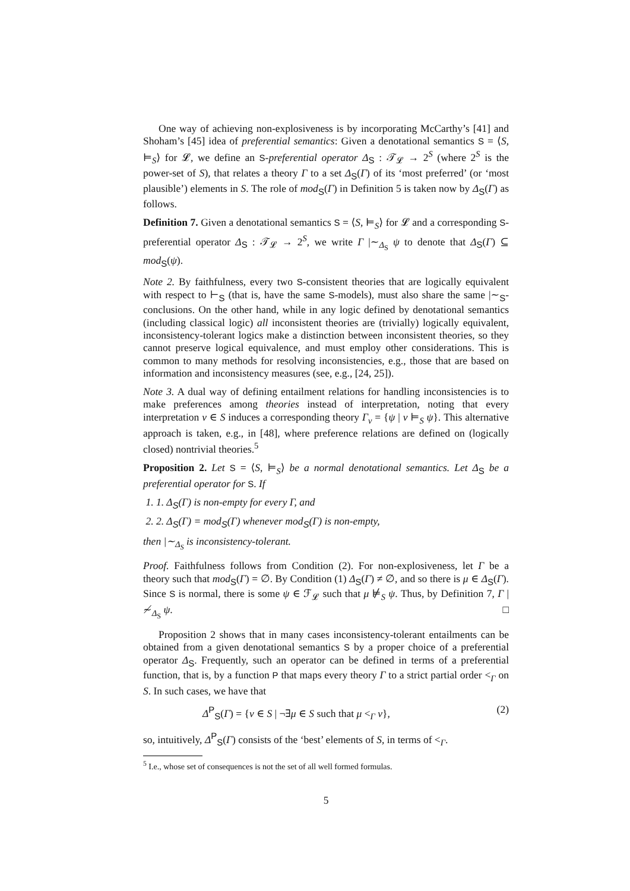One way of achieving non-explosiveness is by incorporating McCarthy’s [41] and Shoham’s [45] idea of preferential semantics: Given a denotational semantics S = ⟨S, ⊨<sub>S</sub>⟩ for 𝓛, we define an S-preferential operator Δ<sub>S</sub> : 𝒯<sub>𝓛</sub> → 2<sup>S</sup> (where 2<sup>S</sup> is the power-set of S), that relates a theory Γ to a set Δ<sub>S</sub>(Γ) of its ‘most preferred’ (or ‘most plausible’) elements in S. The role of mod<sub>S</sub>(Γ) in Definition 5 is taken now by Δ<sub>S</sub>(Γ) as follows.
Definition 7. Given a denotational semantics S = ⟨S, ⊨<sub>S</sub>⟩ for 𝓛 and a corresponding S-preferential operator Δ<sub>S</sub> : 𝒯<sub>𝓛</sub> → 2<sup>S</sup>, we write Γ |∼<sub>Δ<sub>S</sub></sub> ψ to denote that Δ<sub>S</sub>(Γ) ⊆ mod<sub>S</sub>(ψ).
Note 2. By faithfulness, every two S-consistent theories that are logically equivalent with respect to ⊢<sub>S</sub> (that is, have the same S-models), must also share the same |∼<sub>S</sub>-conclusions. On the other hand, while in any logic defined by denotational semantics (including classical logic) all inconsistent theories are (trivially) logically equivalent, inconsistency-tolerant logics make a distinction between inconsistent theories, so they cannot preserve logical equivalence, and must employ other considerations. This is common to many methods for resolving inconsistencies, e.g., those that are based on information and inconsistency measures (see, e.g., [24, 25]).
Note 3. A dual way of defining entailment relations for handling inconsistencies is to make preferences among theories instead of interpretation, noting that every interpretation ν ∈ S induces a corresponding theory Γ<sub>ν</sub> = {ψ | ν ⊨<sub>S</sub> ψ}. This alternative approach is taken, e.g., in [48], where preference relations are defined on (logically closed) nontrivial theories.<sup>5</sup>
Proposition 2. Let S = ⟨S, ⊨<sub>S</sub>⟩ be a normal denotational semantics. Let Δ<sub>S</sub> be a preferential operator for S. If
1. 1. Δ<sub>S</sub>(Γ) is non-empty for every Γ, and
2. 2. Δ<sub>S</sub>(Γ) = mod<sub>S</sub>(Γ) whenever mod<sub>S</sub>(Γ) is non-empty,
then |∼<sub>Δ<sub>S</sub></sub> is inconsistency-tolerant.
Proof. Faithfulness follows from Condition (2). For non-explosiveness, let Γ be a theory such that mod<sub>S</sub>(Γ) = ∅. By Condition (1) Δ<sub>S</sub>(Γ) ≠ ∅, and so there is μ ∈ Δ<sub>S</sub>(Γ). Since S is normal, there is some ψ ∈ ℱ<sub>𝓛</sub> such that μ ⊭<sub>S</sub> ψ. Thus, by Definition 7, Γ |≁<sub>Δ<sub>S</sub></sub> ψ. □
Proposition 2 shows that in many cases inconsistency-tolerant entailments can be obtained from a given denotational semantics S by a proper choice of a preferential operator Δ<sub>S</sub>. Frequently, such an operator can be defined in terms of a preferential function, that is, by a function P that maps every theory Γ to a strict partial order <<sub>Γ</sub> on S. In such cases, we have that
Δ<sup>P</sup><sub>S</sub>(Γ) = {ν ∈ S | ¬∃μ ∈ S such that μ <<sub>Γ</sub> ν}, (2)
so, intuitively, Δ<sup>P</sup><sub>S</sub>(Γ) consists of the ‘best’ elements of S, in terms of <<sub>Γ</sub>.
<sup>5</sup> I.e., whose set of consequences is not the set of all well formed formulas.
5